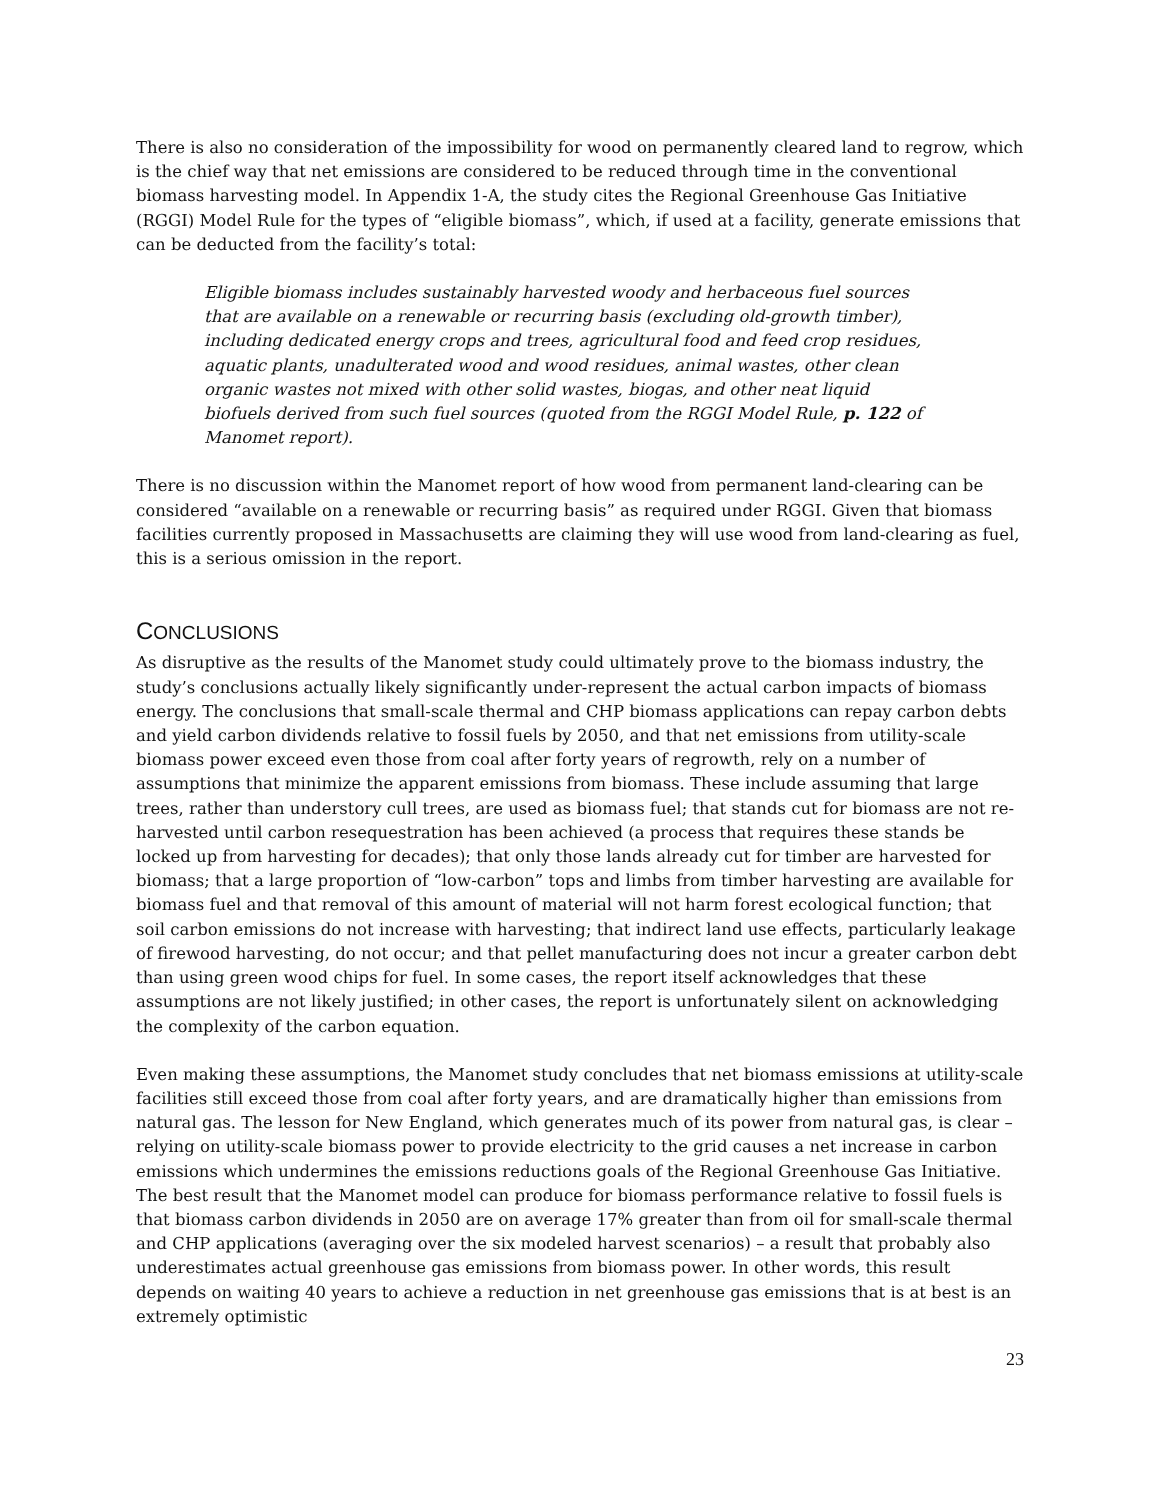There is also no consideration of the impossibility for wood on permanently cleared land to regrow, which is the chief way that net emissions are considered to be reduced through time in the conventional biomass harvesting model. In Appendix 1-A, the study cites the Regional Greenhouse Gas Initiative (RGGI) Model Rule for the types of “eligible biomass”, which, if used at a facility, generate emissions that can be deducted from the facility’s total:
Eligible biomass includes sustainably harvested woody and herbaceous fuel sources that are available on a renewable or recurring basis (excluding old-growth timber), including dedicated energy crops and trees, agricultural food and feed crop residues, aquatic plants, unadulterated wood and wood residues, animal wastes, other clean organic wastes not mixed with other solid wastes, biogas, and other neat liquid biofuels derived from such fuel sources (quoted from the RGGI Model Rule, p. 122 of Manomet report).
There is no discussion within the Manomet report of how wood from permanent land-clearing can be considered “available on a renewable or recurring basis” as required under RGGI. Given that biomass facilities currently proposed in Massachusetts are claiming they will use wood from land-clearing as fuel, this is a serious omission in the report.
CONCLUSIONS
As disruptive as the results of the Manomet study could ultimately prove to the biomass industry, the study’s conclusions actually likely significantly under-represent the actual carbon impacts of biomass energy. The conclusions that small-scale thermal and CHP biomass applications can repay carbon debts and yield carbon dividends relative to fossil fuels by 2050, and that net emissions from utility-scale biomass power exceed even those from coal after forty years of regrowth, rely on a number of assumptions that minimize the apparent emissions from biomass. These include assuming that large trees, rather than understory cull trees, are used as biomass fuel; that stands cut for biomass are not re-harvested until carbon resequestration has been achieved (a process that requires these stands be locked up from harvesting for decades); that only those lands already cut for timber are harvested for biomass; that a large proportion of “low-carbon” tops and limbs from timber harvesting are available for biomass fuel and that removal of this amount of material will not harm forest ecological function; that soil carbon emissions do not increase with harvesting; that indirect land use effects, particularly leakage of firewood harvesting, do not occur; and that pellet manufacturing does not incur a greater carbon debt than using green wood chips for fuel. In some cases, the report itself acknowledges that these assumptions are not likely justified; in other cases, the report is unfortunately silent on acknowledging the complexity of the carbon equation.
Even making these assumptions, the Manomet study concludes that net biomass emissions at utility-scale facilities still exceed those from coal after forty years, and are dramatically higher than emissions from natural gas. The lesson for New England, which generates much of its power from natural gas, is clear – relying on utility-scale biomass power to provide electricity to the grid causes a net increase in carbon emissions which undermines the emissions reductions goals of the Regional Greenhouse Gas Initiative. The best result that the Manomet model can produce for biomass performance relative to fossil fuels is that biomass carbon dividends in 2050 are on average 17% greater than from oil for small-scale thermal and CHP applications (averaging over the six modeled harvest scenarios) – a result that probably also underestimates actual greenhouse gas emissions from biomass power. In other words, this result depends on waiting 40 years to achieve a reduction in net greenhouse gas emissions that is at best is an extremely optimistic
23